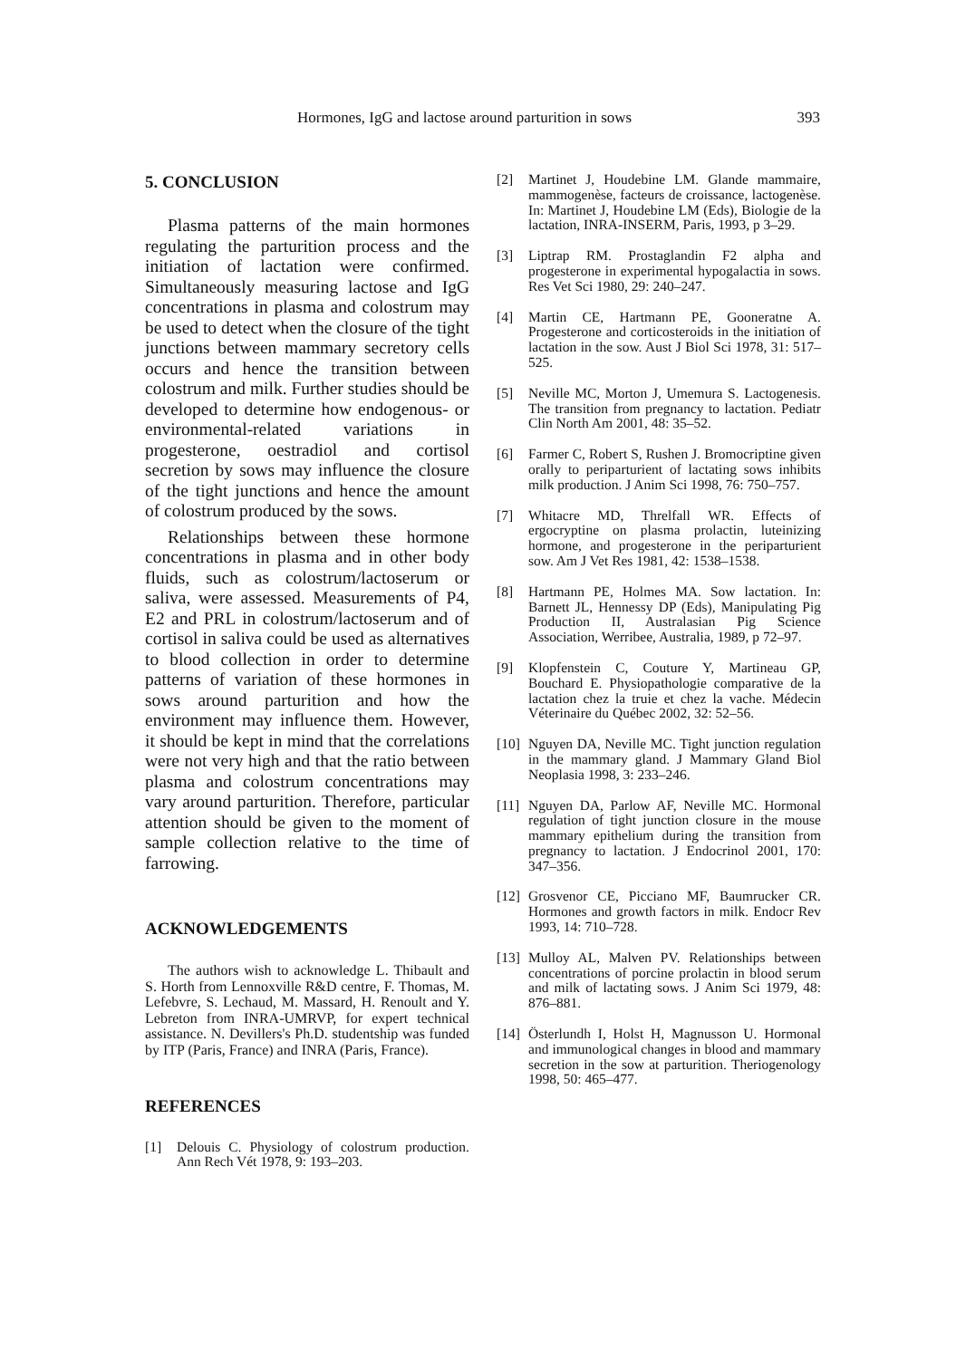Hormones, IgG and lactose around parturition in sows 393
5. CONCLUSION
Plasma patterns of the main hormones regulating the parturition process and the initiation of lactation were confirmed. Simultaneously measuring lactose and IgG concentrations in plasma and colostrum may be used to detect when the closure of the tight junctions between mammary secretory cells occurs and hence the transition between colostrum and milk. Further studies should be developed to determine how endogenous- or environmental-related variations in progesterone, oestradiol and cortisol secretion by sows may influence the closure of the tight junctions and hence the amount of colostrum produced by the sows.
Relationships between these hormone concentrations in plasma and in other body fluids, such as colostrum/lactoserum or saliva, were assessed. Measurements of P4, E2 and PRL in colostrum/lactoserum and of cortisol in saliva could be used as alternatives to blood collection in order to determine patterns of variation of these hormones in sows around parturition and how the environment may influence them. However, it should be kept in mind that the correlations were not very high and that the ratio between plasma and colostrum concentrations may vary around parturition. Therefore, particular attention should be given to the moment of sample collection relative to the time of farrowing.
ACKNOWLEDGEMENTS
The authors wish to acknowledge L. Thibault and S. Horth from Lennoxville R&D centre, F. Thomas, M. Lefebvre, S. Lechaud, M. Massard, H. Renoult and Y. Lebreton from INRA-UMRVP, for expert technical assistance. N. Devillers's Ph.D. studentship was funded by ITP (Paris, France) and INRA (Paris, France).
REFERENCES
[1] Delouis C. Physiology of colostrum production. Ann Rech Vét 1978, 9: 193–203.
[2] Martinet J, Houdebine LM. Glande mammaire, mammogenèse, facteurs de croissance, lactogenèse. In: Martinet J, Houdebine LM (Eds), Biologie de la lactation, INRA-INSERM, Paris, 1993, p 3–29.
[3] Liptrap RM. Prostaglandin F2 alpha and progesterone in experimental hypogalactia in sows. Res Vet Sci 1980, 29: 240–247.
[4] Martin CE, Hartmann PE, Gooneratne A. Progesterone and corticosteroids in the initiation of lactation in the sow. Aust J Biol Sci 1978, 31: 517–525.
[5] Neville MC, Morton J, Umemura S. Lactogenesis. The transition from pregnancy to lactation. Pediatr Clin North Am 2001, 48: 35–52.
[6] Farmer C, Robert S, Rushen J. Bromocriptine given orally to periparturient of lactating sows inhibits milk production. J Anim Sci 1998, 76: 750–757.
[7] Whitacre MD, Threlfall WR. Effects of ergocryptine on plasma prolactin, luteinizing hormone, and progesterone in the periparturient sow. Am J Vet Res 1981, 42: 1538–1538.
[8] Hartmann PE, Holmes MA. Sow lactation. In: Barnett JL, Hennessy DP (Eds), Manipulating Pig Production II, Australasian Pig Science Association, Werribee, Australia, 1989, p 72–97.
[9] Klopfenstein C, Couture Y, Martineau GP, Bouchard E. Physiopathologie comparative de la lactation chez la truie et chez la vache. Médecin Véterinaire du Québec 2002, 32: 52–56.
[10] Nguyen DA, Neville MC. Tight junction regulation in the mammary gland. J Mammary Gland Biol Neoplasia 1998, 3: 233–246.
[11] Nguyen DA, Parlow AF, Neville MC. Hormonal regulation of tight junction closure in the mouse mammary epithelium during the transition from pregnancy to lactation. J Endocrinol 2001, 170: 347–356.
[12] Grosvenor CE, Picciano MF, Baumrucker CR. Hormones and growth factors in milk. Endocr Rev 1993, 14: 710–728.
[13] Mulloy AL, Malven PV. Relationships between concentrations of porcine prolactin in blood serum and milk of lactating sows. J Anim Sci 1979, 48: 876–881.
[14] Österlundh I, Holst H, Magnusson U. Hormonal and immunological changes in blood and mammary secretion in the sow at parturition. Theriogenology 1998, 50: 465–477.